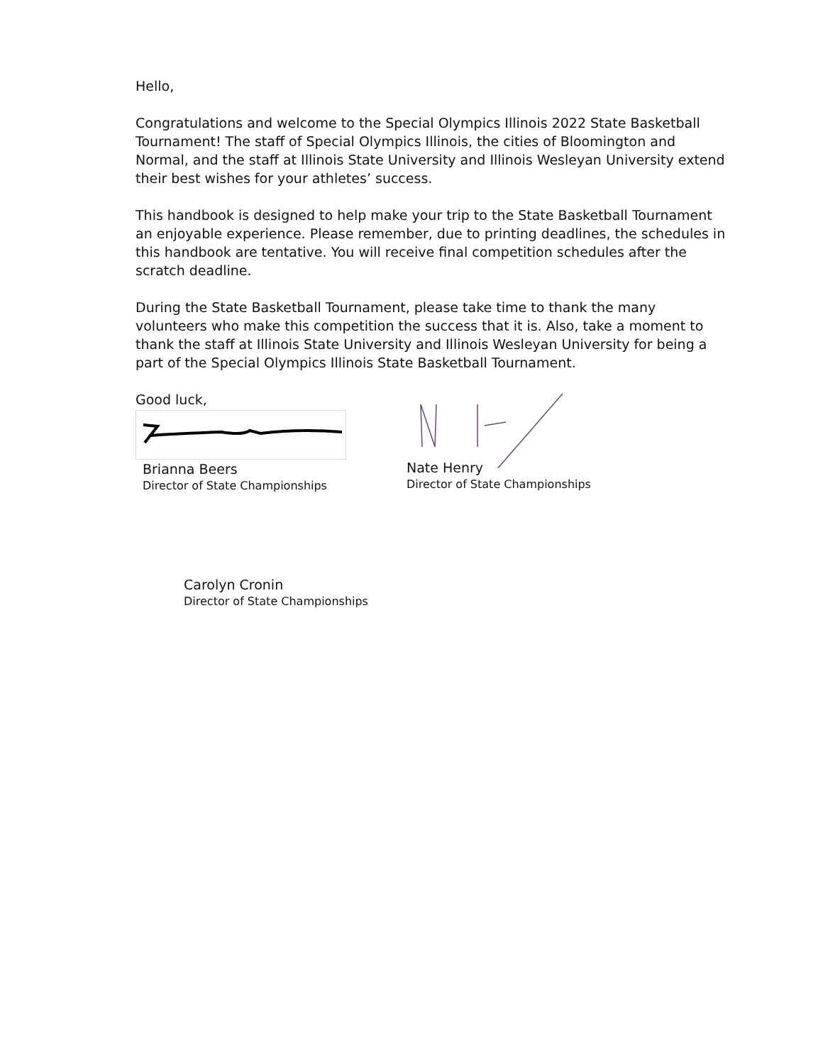Hello,
Congratulations and welcome to the Special Olympics Illinois 2022 State Basketball Tournament! The staff of Special Olympics Illinois, the cities of Bloomington and Normal, and the staff at Illinois State University and Illinois Wesleyan University extend their best wishes for your athletes’ success.
This handbook is designed to help make your trip to the State Basketball Tournament an enjoyable experience. Please remember, due to printing deadlines, the schedules in this handbook are tentative. You will receive final competition schedules after the scratch deadline.
During the State Basketball Tournament, please take time to thank the many volunteers who make this competition the success that it is. Also, take a moment to thank the staff at Illinois State University and Illinois Wesleyan University for being a part of the Special Olympics Illinois State Basketball Tournament.
Good luck,
Brianna Beers
Director of State Championships
Nate Henry
Director of State Championships
Carolyn Cronin
Director of State Championships